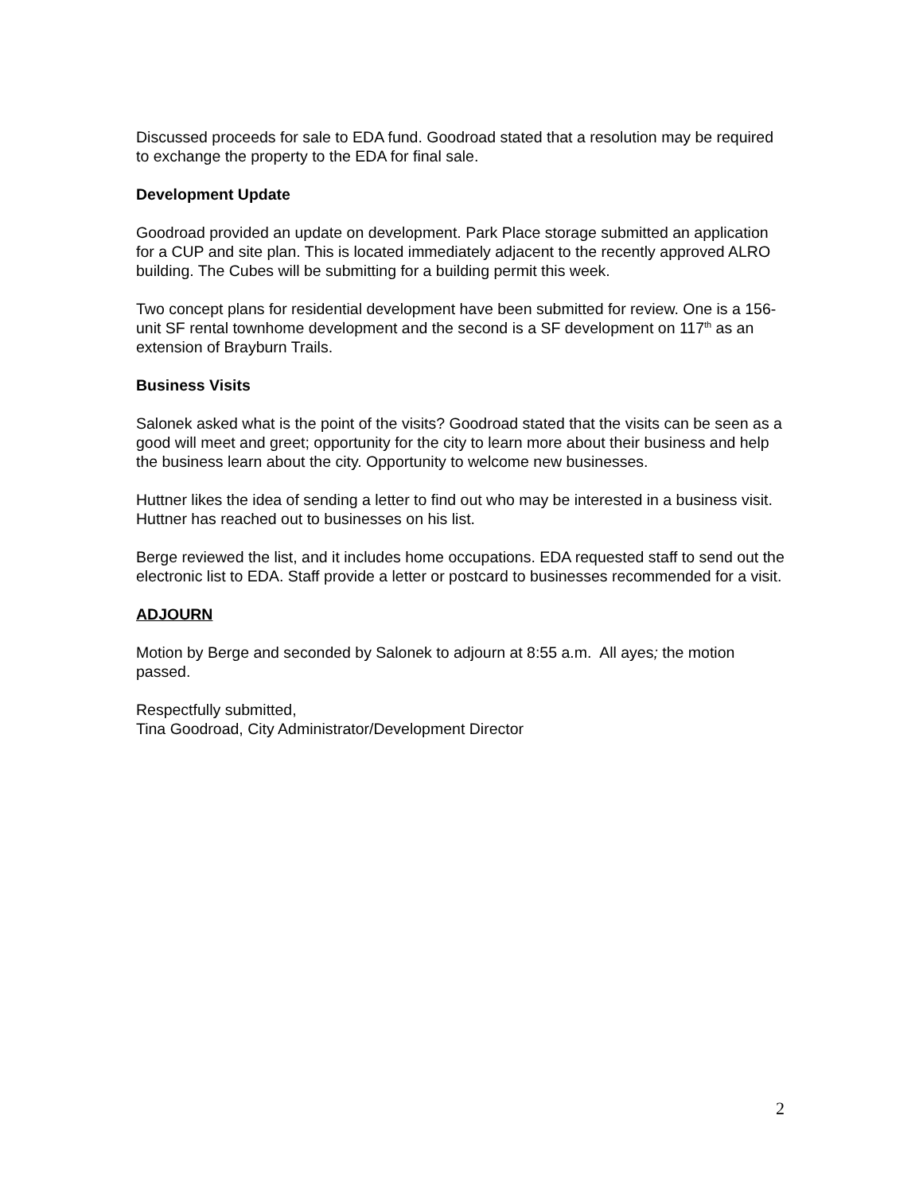Discussed proceeds for sale to EDA fund. Goodroad stated that a resolution may be required to exchange the property to the EDA for final sale.
Development Update
Goodroad provided an update on development. Park Place storage submitted an application for a CUP and site plan. This is located immediately adjacent to the recently approved ALRO building. The Cubes will be submitting for a building permit this week.
Two concept plans for residential development have been submitted for review. One is a 156-unit SF rental townhome development and the second is a SF development on 117<sup>th</sup> as an extension of Brayburn Trails.
Business Visits
Salonek asked what is the point of the visits? Goodroad stated that the visits can be seen as a good will meet and greet; opportunity for the city to learn more about their business and help the business learn about the city. Opportunity to welcome new businesses.
Huttner likes the idea of sending a letter to find out who may be interested in a business visit. Huttner has reached out to businesses on his list.
Berge reviewed the list, and it includes home occupations. EDA requested staff to send out the electronic list to EDA. Staff provide a letter or postcard to businesses recommended for a visit.
ADJOURN
Motion by Berge and seconded by Salonek to adjourn at 8:55 a.m. All ayes; the motion passed.
Respectfully submitted,
Tina Goodroad, City Administrator/Development Director
2